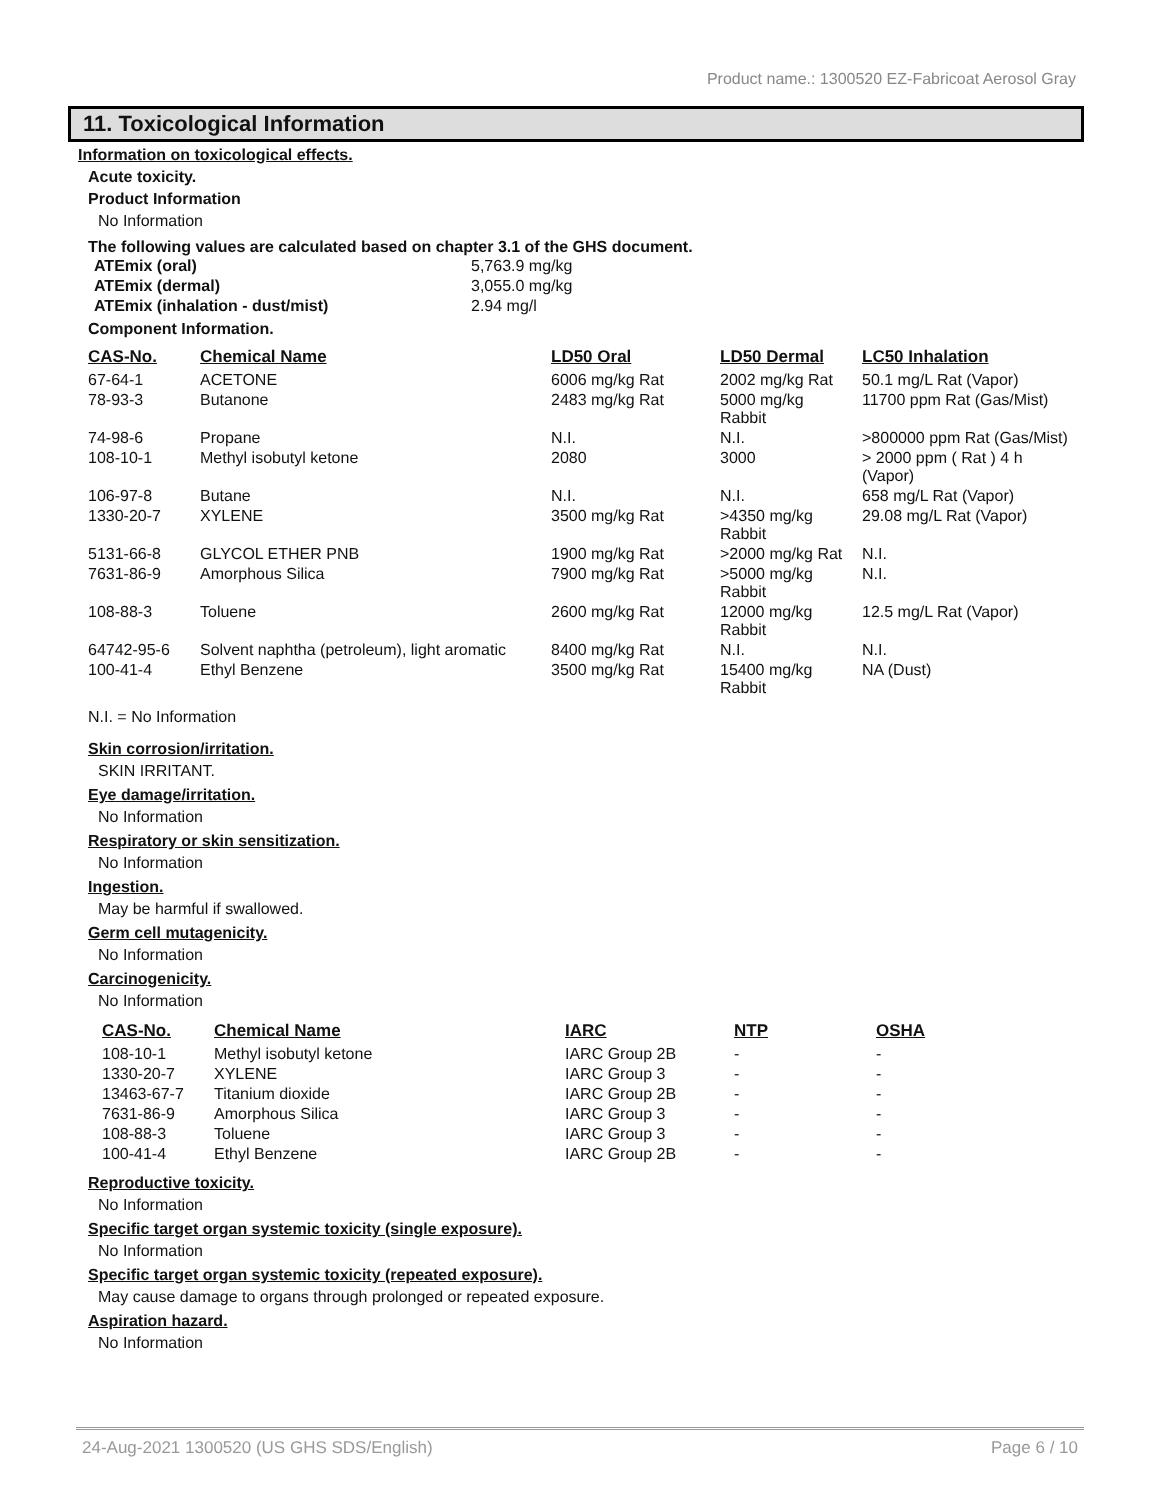Product name.: 1300520 EZ-Fabricoat Aerosol Gray
11. Toxicological Information
Information on toxicological effects.
Acute toxicity.
Product Information
No Information
The following values are calculated based on chapter 3.1 of the GHS document.
| ATEmix (oral) | 5,763.9 mg/kg |
| ATEmix (dermal) | 3,055.0 mg/kg |
| ATEmix (inhalation - dust/mist) | 2.94 mg/l |
Component Information.
| CAS-No. | Chemical Name | LD50 Oral | LD50 Dermal | LC50 Inhalation |
| --- | --- | --- | --- | --- |
| 67-64-1 | ACETONE | 6006 mg/kg Rat | 2002 mg/kg Rat | 50.1 mg/L Rat (Vapor) |
| 78-93-3 | Butanone | 2483 mg/kg Rat | 5000 mg/kg Rabbit | 11700 ppm Rat (Gas/Mist) |
| 74-98-6 | Propane | N.I. | N.I. | >800000 ppm Rat (Gas/Mist) |
| 108-10-1 | Methyl isobutyl ketone | 2080 | 3000 | > 2000 ppm ( Rat ) 4 h (Vapor) |
| 106-97-8 | Butane | N.I. | N.I. | 658 mg/L Rat (Vapor) |
| 1330-20-7 | XYLENE | 3500 mg/kg Rat | >4350 mg/kg Rabbit | 29.08 mg/L Rat (Vapor) |
| 5131-66-8 | GLYCOL ETHER PNB | 1900 mg/kg Rat | >2000 mg/kg Rat | N.I. |
| 7631-86-9 | Amorphous Silica | 7900 mg/kg Rat | >5000 mg/kg Rabbit | N.I. |
| 108-88-3 | Toluene | 2600 mg/kg Rat | 12000 mg/kg Rabbit | 12.5 mg/L Rat (Vapor) |
| 64742-95-6 | Solvent naphtha (petroleum), light aromatic | 8400 mg/kg Rat | N.I. | N.I. |
| 100-41-4 | Ethyl Benzene | 3500 mg/kg Rat | 15400 mg/kg Rabbit | NA (Dust) |
N.I. = No Information
Skin corrosion/irritation.
SKIN IRRITANT.
Eye damage/irritation.
No Information
Respiratory or skin sensitization.
No Information
Ingestion.
May be harmful if swallowed.
Germ cell mutagenicity.
No Information
Carcinogenicity.
No Information
| CAS-No. | Chemical Name | IARC | NTP | OSHA |
| --- | --- | --- | --- | --- |
| 108-10-1 | Methyl isobutyl ketone | IARC Group 2B | - | - |
| 1330-20-7 | XYLENE | IARC Group 3 | - | - |
| 13463-67-7 | Titanium dioxide | IARC Group 2B | - | - |
| 7631-86-9 | Amorphous Silica | IARC Group 3 | - | - |
| 108-88-3 | Toluene | IARC Group 3 | - | - |
| 100-41-4 | Ethyl Benzene | IARC Group 2B | - | - |
Reproductive toxicity.
No Information
Specific target organ systemic toxicity (single exposure).
No Information
Specific target organ systemic toxicity (repeated exposure).
May cause damage to organs through prolonged or repeated exposure.
Aspiration hazard.
No Information
24-Aug-2021 1300520 (US GHS SDS/English) Page 6 / 10